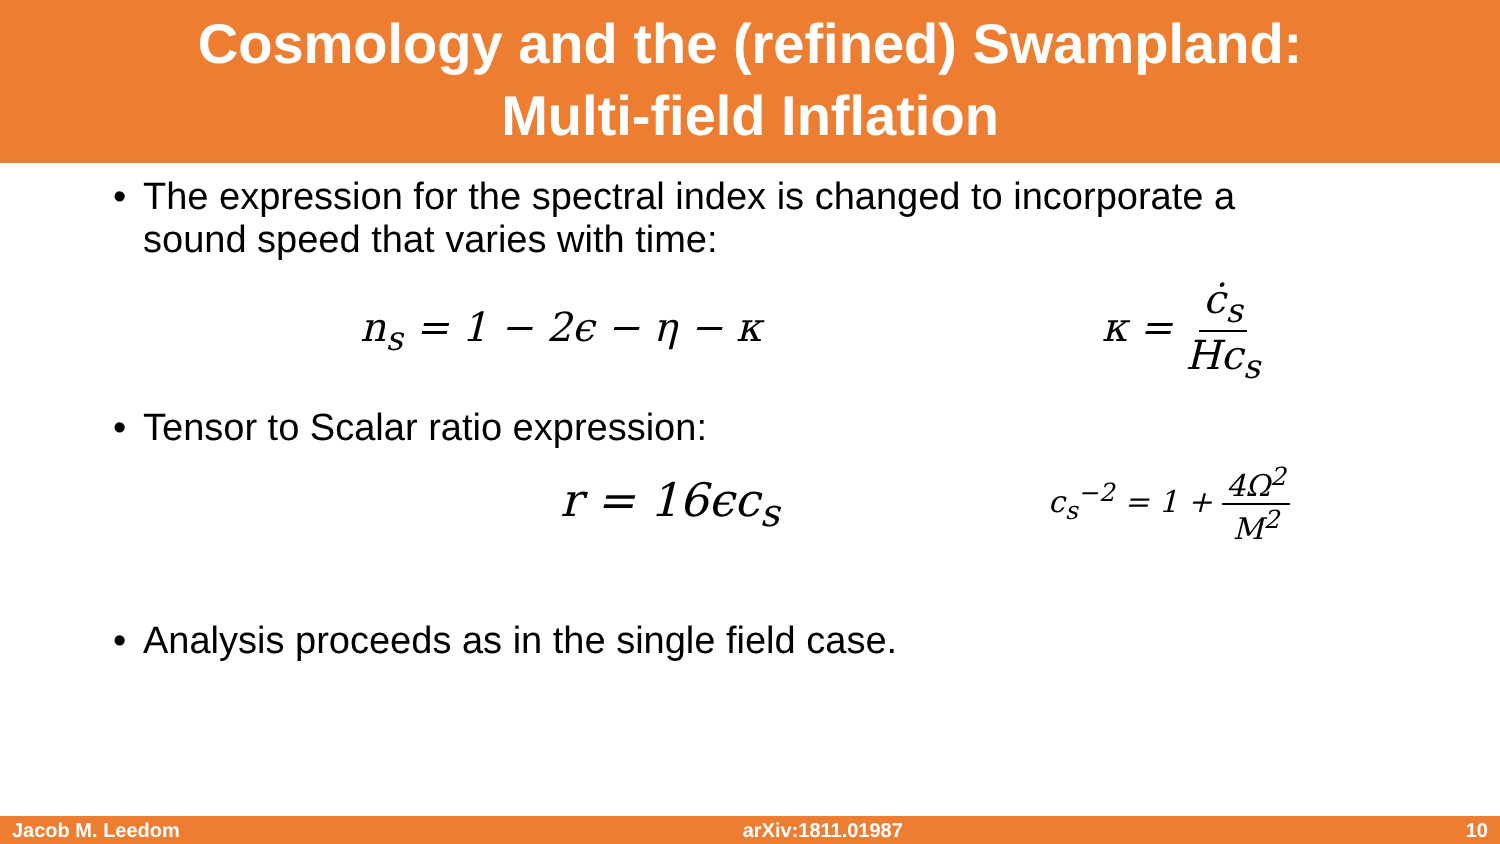Cosmology and the (refined) Swampland:
Multi-field Inflation
• The expression for the spectral index is changed to incorporate a sound speed that varies with time:
n<sub>s</sub> = 1 − 2ϵ − η − κ κ = ċ<sub>s</sub> Hc<sub>s</sub>
• Tensor to Scalar ratio expression:
r = 16ϵc<sub>s</sub> c<sub>s</sub><sup>−2</sup> = 1 + 4Ω<sup>2</sup> M<sup>2</sup>
• Analysis proceeds as in the single field case.
Jacob M. Leedom arXiv:1811.01987 10